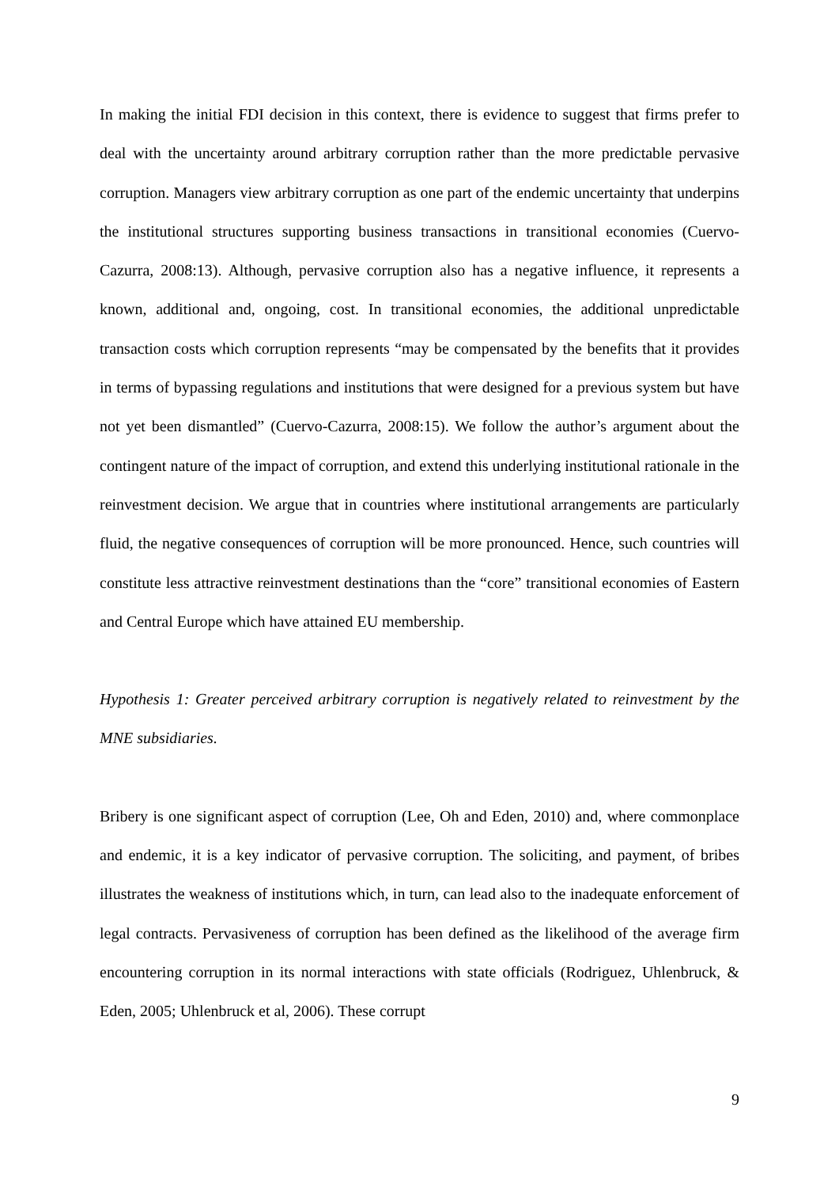In making the initial FDI decision in this context, there is evidence to suggest that firms prefer to deal with the uncertainty around arbitrary corruption rather than the more predictable pervasive corruption. Managers view arbitrary corruption as one part of the endemic uncertainty that underpins the institutional structures supporting business transactions in transitional economies (Cuervo-Cazurra, 2008:13). Although, pervasive corruption also has a negative influence, it represents a known, additional and, ongoing, cost. In transitional economies, the additional unpredictable transaction costs which corruption represents “may be compensated by the benefits that it provides in terms of bypassing regulations and institutions that were designed for a previous system but have not yet been dismantled” (Cuervo-Cazurra, 2008:15). We follow the author’s argument about the contingent nature of the impact of corruption, and extend this underlying institutional rationale in the reinvestment decision. We argue that in countries where institutional arrangements are particularly fluid, the negative consequences of corruption will be more pronounced. Hence, such countries will constitute less attractive reinvestment destinations than the “core” transitional economies of Eastern and Central Europe which have attained EU membership.
Hypothesis 1: Greater perceived arbitrary corruption is negatively related to reinvestment by the MNE subsidiaries.
Bribery is one significant aspect of corruption (Lee, Oh and Eden, 2010) and, where commonplace and endemic, it is a key indicator of pervasive corruption. The soliciting, and payment, of bribes illustrates the weakness of institutions which, in turn, can lead also to the inadequate enforcement of legal contracts. Pervasiveness of corruption has been defined as the likelihood of the average firm encountering corruption in its normal interactions with state officials (Rodriguez, Uhlenbruck, & Eden, 2005; Uhlenbruck et al, 2006). These corrupt
9